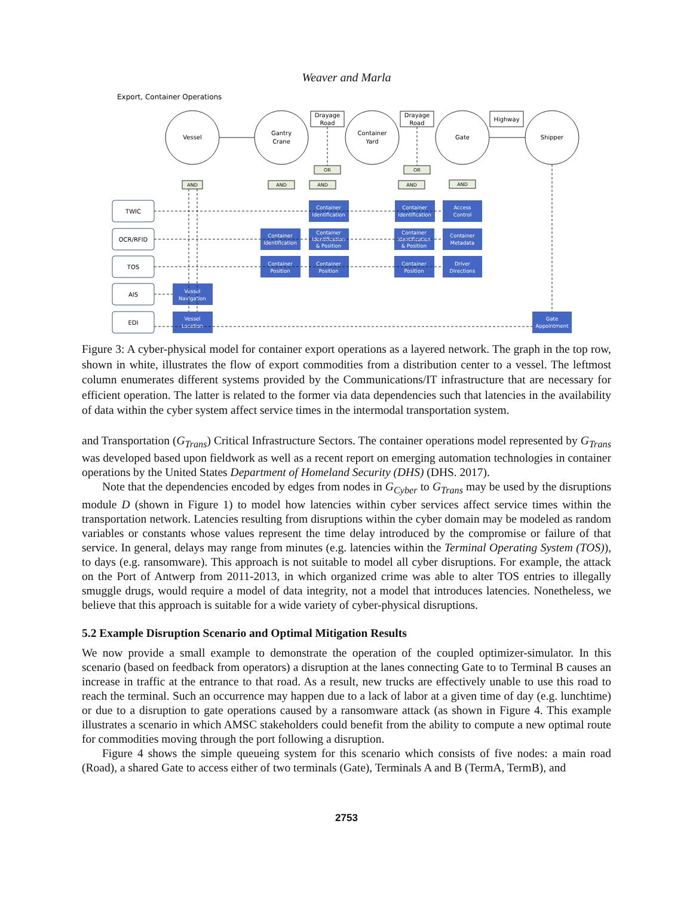Weaver and Marla
Export, Container Operations
Vessel
Gantry
Crane
Container
Yard
Gate
Shipper
Drayage
Road
Drayage
Road
Highway
AND
AND
AND
OR
AND
OR
AND
TWIC
OCR/RFID
TOS
AIS
EDI
Container
Identification
Container
Identification
Access
Control
Container
Identification
Container
Identification
& Position
Container
Identification
& Position
Container
Metadata
Container
Position
Container
Position
Container
Position
Driver
Directions
Vessel
Navigation
Vessel
Location
Gate
Appointment
Figure 3: A cyber-physical model for container export operations as a layered network. The graph in the top row, shown in white, illustrates the flow of export commodities from a distribution center to a vessel. The leftmost column enumerates different systems provided by the Communications/IT infrastructure that are necessary for efficient operation. The latter is related to the former via data dependencies such that latencies in the availability of data within the cyber system affect service times in the intermodal transportation system.
and Transportation (G<sub>Trans</sub>) Critical Infrastructure Sectors. The container operations model represented by G<sub>Trans</sub> was developed based upon fieldwork as well as a recent report on emerging automation technologies in container operations by the United States Department of Homeland Security (DHS) (DHS. 2017).
Note that the dependencies encoded by edges from nodes in G<sub>Cyber</sub> to G<sub>Trans</sub> may be used by the disruptions module D (shown in Figure 1) to model how latencies within cyber services affect service times within the transportation network. Latencies resulting from disruptions within the cyber domain may be modeled as random variables or constants whose values represent the time delay introduced by the compromise or failure of that service. In general, delays may range from minutes (e.g. latencies within the Terminal Operating System (TOS)), to days (e.g. ransomware). This approach is not suitable to model all cyber disruptions. For example, the attack on the Port of Antwerp from 2011-2013, in which organized crime was able to alter TOS entries to illegally smuggle drugs, would require a model of data integrity, not a model that introduces latencies. Nonetheless, we believe that this approach is suitable for a wide variety of cyber-physical disruptions.
5.2 Example Disruption Scenario and Optimal Mitigation Results
We now provide a small example to demonstrate the operation of the coupled optimizer-simulator. In this scenario (based on feedback from operators) a disruption at the lanes connecting Gate to to Terminal B causes an increase in traffic at the entrance to that road. As a result, new trucks are effectively unable to use this road to reach the terminal. Such an occurrence may happen due to a lack of labor at a given time of day (e.g. lunchtime) or due to a disruption to gate operations caused by a ransomware attack (as shown in Figure 4. This example illustrates a scenario in which AMSC stakeholders could benefit from the ability to compute a new optimal route for commodities moving through the port following a disruption.
Figure 4 shows the simple queueing system for this scenario which consists of five nodes: a main road (Road), a shared Gate to access either of two terminals (Gate), Terminals A and B (TermA, TermB), and
2753